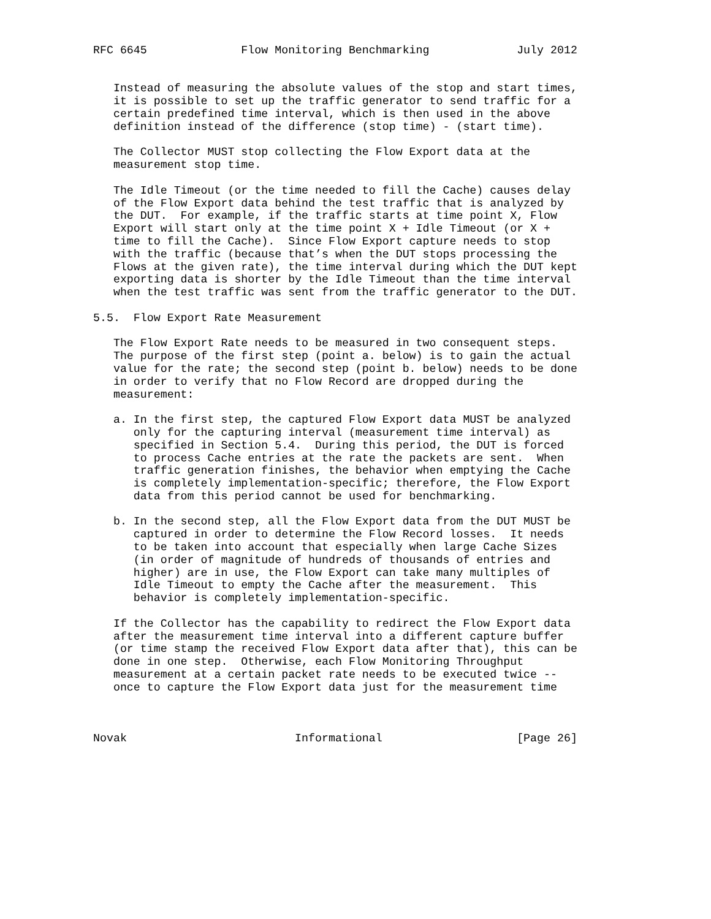RFC 6645              Flow Monitoring Benchmarking             July 2012


   Instead of measuring the absolute values of the stop and start times,
   it is possible to set up the traffic generator to send traffic for a
   certain predefined time interval, which is then used in the above
   definition instead of the difference (stop time) - (start time).

   The Collector MUST stop collecting the Flow Export data at the
   measurement stop time.

   The Idle Timeout (or the time needed to fill the Cache) causes delay
   of the Flow Export data behind the test traffic that is analyzed by
   the DUT.  For example, if the traffic starts at time point X, Flow
   Export will start only at the time point X + Idle Timeout (or X +
   time to fill the Cache).  Since Flow Export capture needs to stop
   with the traffic (because that’s when the DUT stops processing the
   Flows at the given rate), the time interval during which the DUT kept
   exporting data is shorter by the Idle Timeout than the time interval
   when the test traffic was sent from the traffic generator to the DUT.

5.5.  Flow Export Rate Measurement

   The Flow Export Rate needs to be measured in two consequent steps.
   The purpose of the first step (point a. below) is to gain the actual
   value for the rate; the second step (point b. below) needs to be done
   in order to verify that no Flow Record are dropped during the
   measurement:

   a. In the first step, the captured Flow Export data MUST be analyzed
      only for the capturing interval (measurement time interval) as
      specified in Section 5.4.  During this period, the DUT is forced
      to process Cache entries at the rate the packets are sent.  When
      traffic generation finishes, the behavior when emptying the Cache
      is completely implementation-specific; therefore, the Flow Export
      data from this period cannot be used for benchmarking.

   b. In the second step, all the Flow Export data from the DUT MUST be
      captured in order to determine the Flow Record losses.  It needs
      to be taken into account that especially when large Cache Sizes
      (in order of magnitude of hundreds of thousands of entries and
      higher) are in use, the Flow Export can take many multiples of
      Idle Timeout to empty the Cache after the measurement.  This
      behavior is completely implementation-specific.

   If the Collector has the capability to redirect the Flow Export data
   after the measurement time interval into a different capture buffer
   (or time stamp the received Flow Export data after that), this can be
   done in one step.  Otherwise, each Flow Monitoring Throughput
   measurement at a certain packet rate needs to be executed twice --
   once to capture the Flow Export data just for the measurement time



Novak                         Informational                    [Page 26]